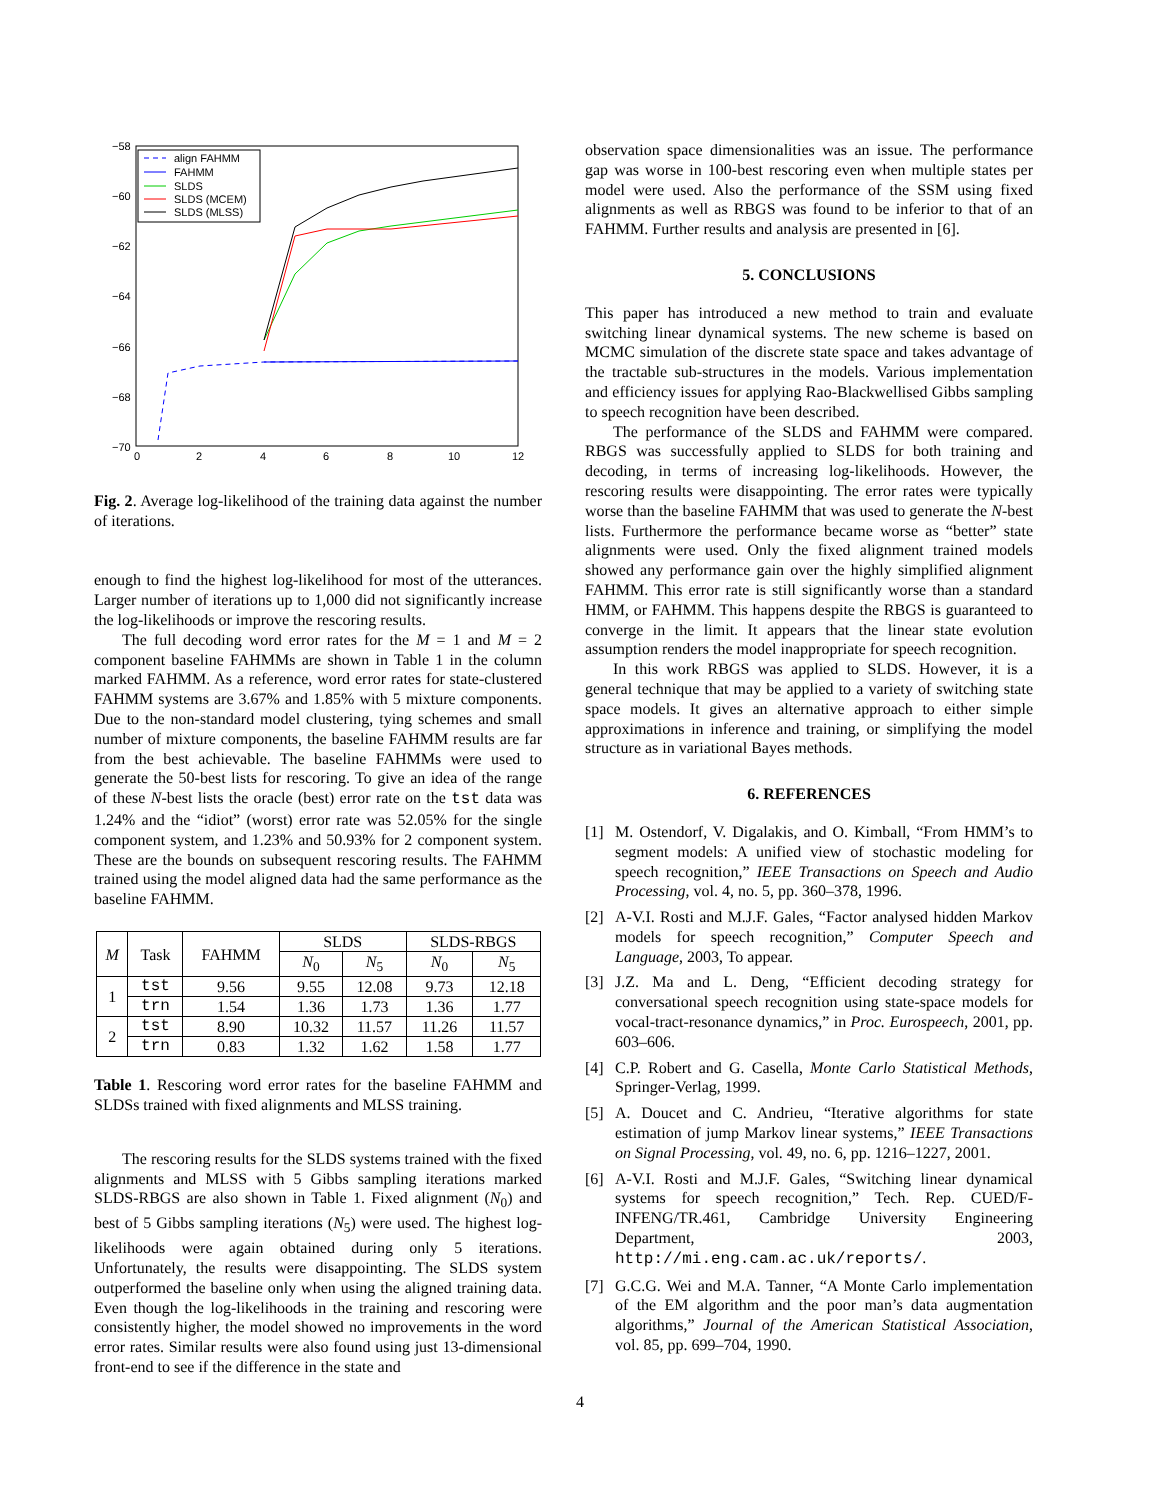−58
−60
−62
−64
−66
−68
−70
0
2
4
6
8
10
12
align FAHMM
FAHMM
SLDS
SLDS (MCEM)
SLDS (MLSS)
Fig. 2. Average log-likelihood of the training data against the number of iterations.
enough to find the highest log-likelihood for most of the utterances. Larger number of iterations up to 1,000 did not significantly increase the log-likelihoods or improve the rescoring results.
The full decoding word error rates for the M = 1 and M = 2 component baseline FAHMMs are shown in Table 1 in the column marked FAHMM. As a reference, word error rates for state-clustered FAHMM systems are 3.67% and 1.85% with 5 mixture components. Due to the non-standard model clustering, tying schemes and small number of mixture components, the baseline FAHMM results are far from the best achievable. The baseline FAHMMs were used to generate the 50-best lists for rescoring. To give an idea of the range of these N-best lists the oracle (best) error rate on the tst data was 1.24% and the “idiot” (worst) error rate was 52.05% for the single component system, and 1.23% and 50.93% for 2 component system. These are the bounds on subsequent rescoring results. The FAHMM trained using the model aligned data had the same performance as the baseline FAHMM.
| M | Task | FAHMM | SLDS | | SLDS-RBGS | |
| --- | --- | --- | --- | --- | --- | --- |
| | | | N<sub>0</sub> | N<sub>5</sub> | N<sub>0</sub> | N<sub>5</sub> |
| 1 | tst | 9.56 | 9.55 | 12.08 | 9.73 | 12.18 |
| | trn | 1.54 | 1.36 | 1.73 | 1.36 | 1.77 |
| 2 | tst | 8.90 | 10.32 | 11.57 | 11.26 | 11.57 |
| | trn | 0.83 | 1.32 | 1.62 | 1.58 | 1.77 |
Table 1. Rescoring word error rates for the baseline FAHMM and SLDSs trained with fixed alignments and MLSS training.
The rescoring results for the SLDS systems trained with the fixed alignments and MLSS with 5 Gibbs sampling iterations marked SLDS-RBGS are also shown in Table 1. Fixed alignment (N<sub>0</sub>) and best of 5 Gibbs sampling iterations (N<sub>5</sub>) were used. The highest log-likelihoods were again obtained during only 5 iterations. Unfortunately, the results were disappointing. The SLDS system outperformed the baseline only when using the aligned training data. Even though the log-likelihoods in the training and rescoring were consistently higher, the model showed no improvements in the word error rates. Similar results were also found using just 13-dimensional front-end to see if the difference in the state and
observation space dimensionalities was an issue. The performance gap was worse in 100-best rescoring even when multiple states per model were used. Also the performance of the SSM using fixed alignments as well as RBGS was found to be inferior to that of an FAHMM. Further results and analysis are presented in [6].
5. CONCLUSIONS
This paper has introduced a new method to train and evaluate switching linear dynamical systems. The new scheme is based on MCMC simulation of the discrete state space and takes advantage of the tractable sub-structures in the models. Various implementation and efficiency issues for applying Rao-Blackwellised Gibbs sampling to speech recognition have been described.
The performance of the SLDS and FAHMM were compared. RBGS was successfully applied to SLDS for both training and decoding, in terms of increasing log-likelihoods. However, the rescoring results were disappointing. The error rates were typically worse than the baseline FAHMM that was used to generate the N-best lists. Furthermore the performance became worse as “better” state alignments were used. Only the fixed alignment trained models showed any performance gain over the highly simplified alignment FAHMM. This error rate is still significantly worse than a standard HMM, or FAHMM. This happens despite the RBGS is guaranteed to converge in the limit. It appears that the linear state evolution assumption renders the model inappropriate for speech recognition.
In this work RBGS was applied to SLDS. However, it is a general technique that may be applied to a variety of switching state space models. It gives an alternative approach to either simple approximations in inference and training, or simplifying the model structure as in variational Bayes methods.
6. REFERENCES
[1] M. Ostendorf, V. Digalakis, and O. Kimball, “From HMM’s to segment models: A unified view of stochastic modeling for speech recognition,” IEEE Transactions on Speech and Audio Processing, vol. 4, no. 5, pp. 360–378, 1996.
[2] A-V.I. Rosti and M.J.F. Gales, “Factor analysed hidden Markov models for speech recognition,” Computer Speech and Language, 2003, To appear.
[3] J.Z. Ma and L. Deng, “Efficient decoding strategy for conversational speech recognition using state-space models for vocal-tract-resonance dynamics,” in Proc. Eurospeech, 2001, pp. 603–606.
[4] C.P. Robert and G. Casella, Monte Carlo Statistical Methods, Springer-Verlag, 1999.
[5] A. Doucet and C. Andrieu, “Iterative algorithms for state estimation of jump Markov linear systems,” IEEE Transactions on Signal Processing, vol. 49, no. 6, pp. 1216–1227, 2001.
[6] A-V.I. Rosti and M.J.F. Gales, “Switching linear dynamical systems for speech recognition,” Tech. Rep. CUED/F-INFENG/TR.461, Cambridge University Engineering Department, 2003, http://mi.eng.cam.ac.uk/reports/.
[7] G.C.G. Wei and M.A. Tanner, “A Monte Carlo implementation of the EM algorithm and the poor man’s data augmentation algorithms,” Journal of the American Statistical Association, vol. 85, pp. 699–704, 1990.
4